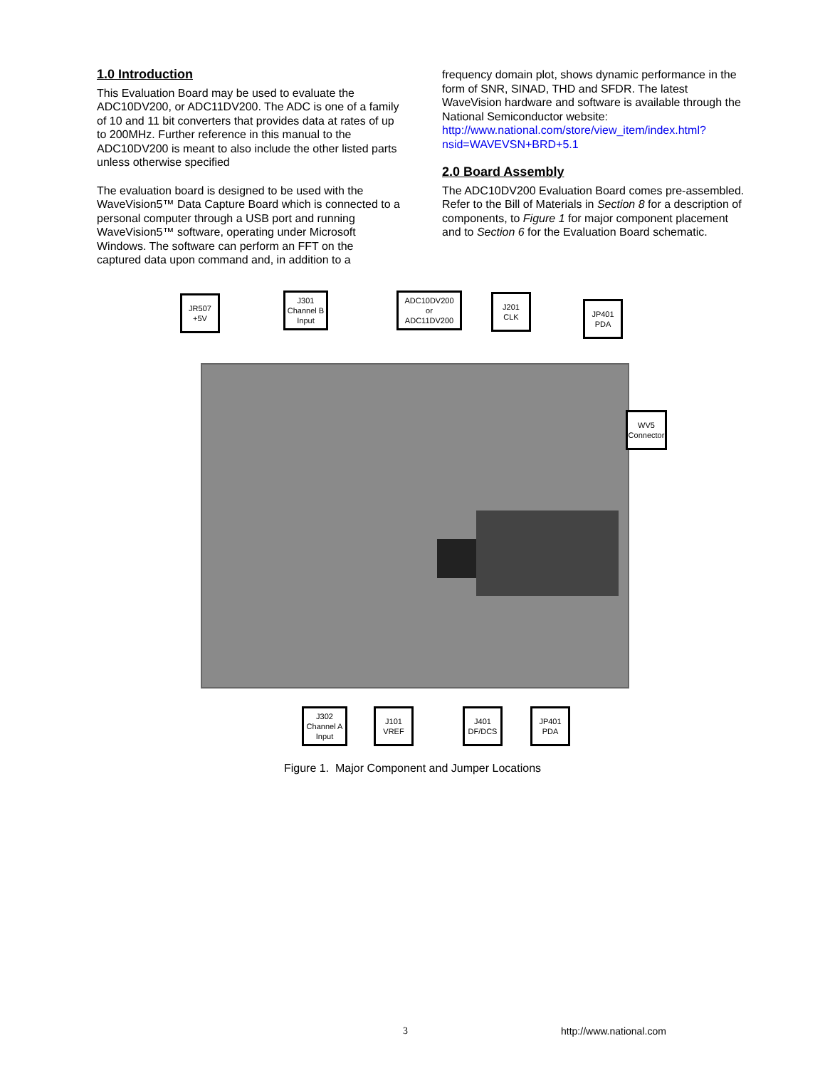1.0 Introduction
This Evaluation Board may be used to evaluate the ADC10DV200, or ADC11DV200. The ADC is one of a family of 10 and 11 bit converters that provides data at rates of up to 200MHz. Further reference in this manual to the ADC10DV200 is meant to also include the other listed parts unless otherwise specified
The evaluation board is designed to be used with the WaveVision5™ Data Capture Board which is connected to a personal computer through a USB port and running WaveVision5™ software, operating under Microsoft Windows. The software can perform an FFT on the captured data upon command and, in addition to a
frequency domain plot, shows dynamic performance in the form of SNR, SINAD, THD and SFDR. The latest WaveVision hardware and software is available through the National Semiconductor website: http://www.national.com/store/view_item/index.html?nsid=WAVEVSN+BRD+5.1
2.0 Board Assembly
The ADC10DV200 Evaluation Board comes pre-assembled. Refer to the Bill of Materials in Section 8 for a description of components, to Figure 1 for major component placement and to Section 6 for the Evaluation Board schematic.
JR507
+5V
J301
Channel B
Input
ADC10DV200
or
ADC11DV200
J201
CLK
JP401
PDA
WV5
Connector
J302
Channel A
Input
J101
VREF
J401
DF/DCS
JP401
PDA
Figure 1. Major Component and Jumper Locations
3 http://www.national.com